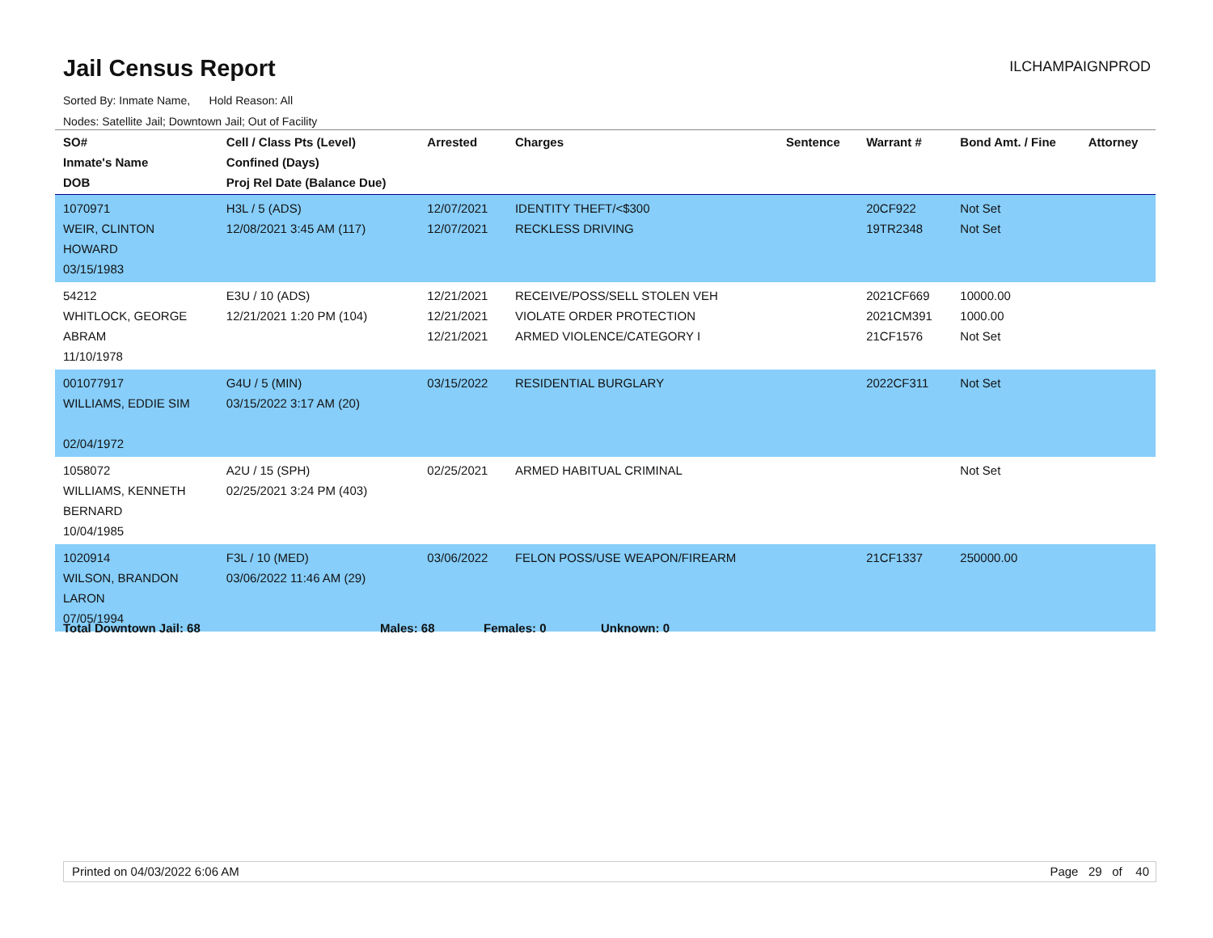Jail Census Report
ILCHAMPAIGNPROD
Sorted By: Inmate Name, Hold Reason: All
Nodes: Satellite Jail; Downtown Jail; Out of Facility
| SO# Inmate's Name DOB | Cell / Class Pts (Level) Confined (Days) Proj Rel Date (Balance Due) | Arrested | Charges | Sentence | Warrant # | Bond Amt. / Fine | Attorney |
| --- | --- | --- | --- | --- | --- | --- | --- |
| 1070971 WEIR, CLINTON HOWARD 03/15/1983 | H3L / 5 (ADS) 12/08/2021 3:45 AM (117) | 12/07/2021 12/07/2021 | IDENTITY THEFT/<$300 RECKLESS DRIVING | | 20CF922 19TR2348 | Not Set Not Set | |
| 54212 WHITLOCK, GEORGE ABRAM 11/10/1978 | E3U / 10 (ADS) 12/21/2021 1:20 PM (104) | 12/21/2021 12/21/2021 12/21/2021 | RECEIVE/POSS/SELL STOLEN VEH VIOLATE ORDER PROTECTION ARMED VIOLENCE/CATEGORY I | | 2021CF669 2021CM391 21CF1576 | 10000.00 1000.00 Not Set | |
| 001077917 WILLIAMS, EDDIE SIM 02/04/1972 | G4U / 5 (MIN) 03/15/2022 3:17 AM (20) | 03/15/2022 | RESIDENTIAL BURGLARY | | 2022CF311 | Not Set | |
| 1058072 WILLIAMS, KENNETH BERNARD 10/04/1985 | A2U / 15 (SPH) 02/25/2021 3:24 PM (403) | 02/25/2021 | ARMED HABITUAL CRIMINAL | | | Not Set | |
| 1020914 WILSON, BRANDON LARON 07/05/1994 | F3L / 10 (MED) 03/06/2022 11:46 AM (29) | 03/06/2022 | FELON POSS/USE WEAPON/FIREARM | | 21CF1337 | 250000.00 | |
Total Downtown Jail: 68 Males: 68 Females: 0 Unknown: 0
Printed on 04/03/2022 6:06 AM Page 29 of 40